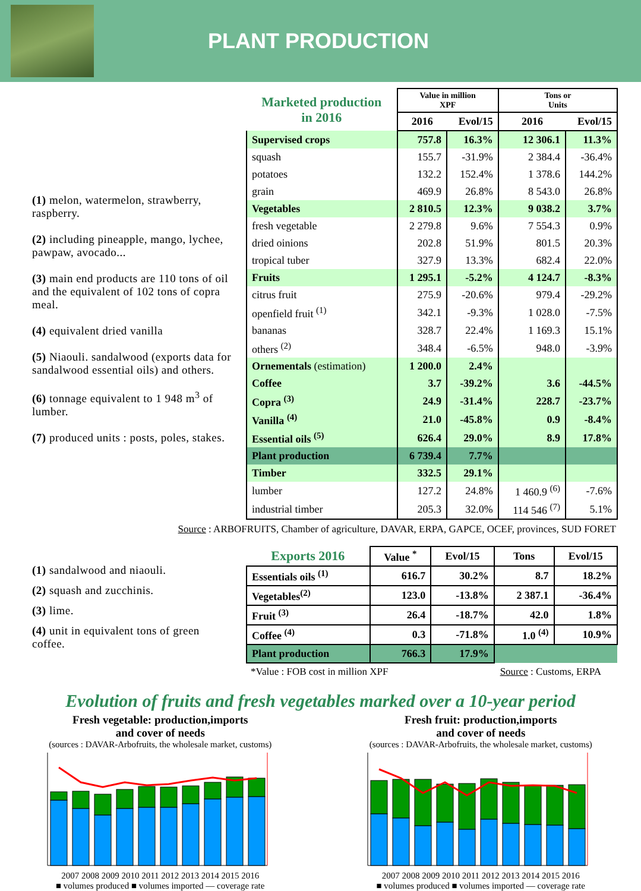PLANT PRODUCTION
(1) melon, watermelon, strawberry, raspberry.
(2) including pineapple, mango, lychee, pawpaw, avocado...
(3) main end products are 110 tons of oil and the equivalent of 102 tons of copra meal.
(4) equivalent dried vanilla
(5) Niaouli. sandalwood (exports data for sandalwood essential oils) and others.
(6) tonnage equivalent to 1 948 m<sup>3</sup> of lumber.
(7) produced units : posts, poles, stakes.
| Marketed production in 2016 | Value in million XPF | | Tons or Units | |
| | 2016 | Evol/15 | 2016 | Evol/15 |
| Supervised crops | 757.8 | 16.3% | 12 306.1 | 11.3% |
| squash | 155.7 | -31.9% | 2 384.4 | -36.4% |
| potatoes | 132.2 | 152.4% | 1 378.6 | 144.2% |
| grain | 469.9 | 26.8% | 8 543.0 | 26.8% |
| Vegetables | 2 810.5 | 12.3% | 9 038.2 | 3.7% |
| fresh vegetable | 2 279.8 | 9.6% | 7 554.3 | 0.9% |
| dried oinions | 202.8 | 51.9% | 801.5 | 20.3% |
| tropical tuber | 327.9 | 13.3% | 682.4 | 22.0% |
| Fruits | 1 295.1 | -5.2% | 4 124.7 | -8.3% |
| citrus fruit | 275.9 | -20.6% | 979.4 | -29.2% |
| openfield fruit <sup>(1)</sup> | 342.1 | -9.3% | 1 028.0 | -7.5% |
| bananas | 328.7 | 22.4% | 1 169.3 | 15.1% |
| others <sup>(2)</sup> | 348.4 | -6.5% | 948.0 | -3.9% |
| Ornementals (estimation) | 1 200.0 | 2.4% | | |
| Coffee | 3.7 | -39.2% | 3.6 | -44.5% |
| Copra <sup>(3)</sup> | 24.9 | -31.4% | 228.7 | -23.7% |
| Vanilla <sup>(4)</sup> | 21.0 | -45.8% | 0.9 | -8.4% |
| Essential oils <sup>(5)</sup> | 626.4 | 29.0% | 8.9 | 17.8% |
| Plant production | 6 739.4 | 7.7% | | |
| Timber | 332.5 | 29.1% | | |
| lumber | 127.2 | 24.8% | 1 460.9 <sup>(6)</sup> | -7.6% |
| industrial timber | 205.3 | 32.0% | 114 546 <sup>(7)</sup> | 5.1% |
Source : ARBOFRUITS, Chamber of agriculture, DAVAR, ERPA, GAPCE, OCEF, provinces, SUD FORET
(1) sandalwood and niaouli.
(2) squash and zucchinis.
(3) lime.
(4) unit in equivalent tons of green coffee.
| Exports 2016 | Value <sup>*</sup> | Evol/15 | Tons | Evol/15 |
| Essentials oils <sup>(1)</sup> | 616.7 | 30.2% | 8.7 | 18.2% |
| Vegetables<sup>(2)</sup> | 123.0 | -13.8% | 2 387.1 | -36.4% |
| Fruit <sup>(3)</sup> | 26.4 | -18.7% | 42.0 | 1.8% |
| Coffee <sup>(4)</sup> | 0.3 | -71.8% | 1.0 <sup>(4)</sup> | 10.9% |
| Plant production | 766.3 | 17.9% | | |
*Value : FOB cost in million XPF Source : Customs, ERPA
Evolution of fruits and fresh vegetables marked over a 10-year period
Fresh vegetable: production,imports
and cover of needs
(sources : DAVAR-Arbofruits, the wholesale market, customs)
2007 2008 2009 2010 2011 2012 2013 2014 2015 2016
■ volumes produced ■ volumes imported — coverage rate
Fresh fruit: production,imports
and cover of needs
(sources : DAVAR-Arbofruits, the wholesale market, customs)
2007 2008 2009 2010 2011 2012 2013 2014 2015 2016
■ volumes produced ■ volumes imported — coverage rate